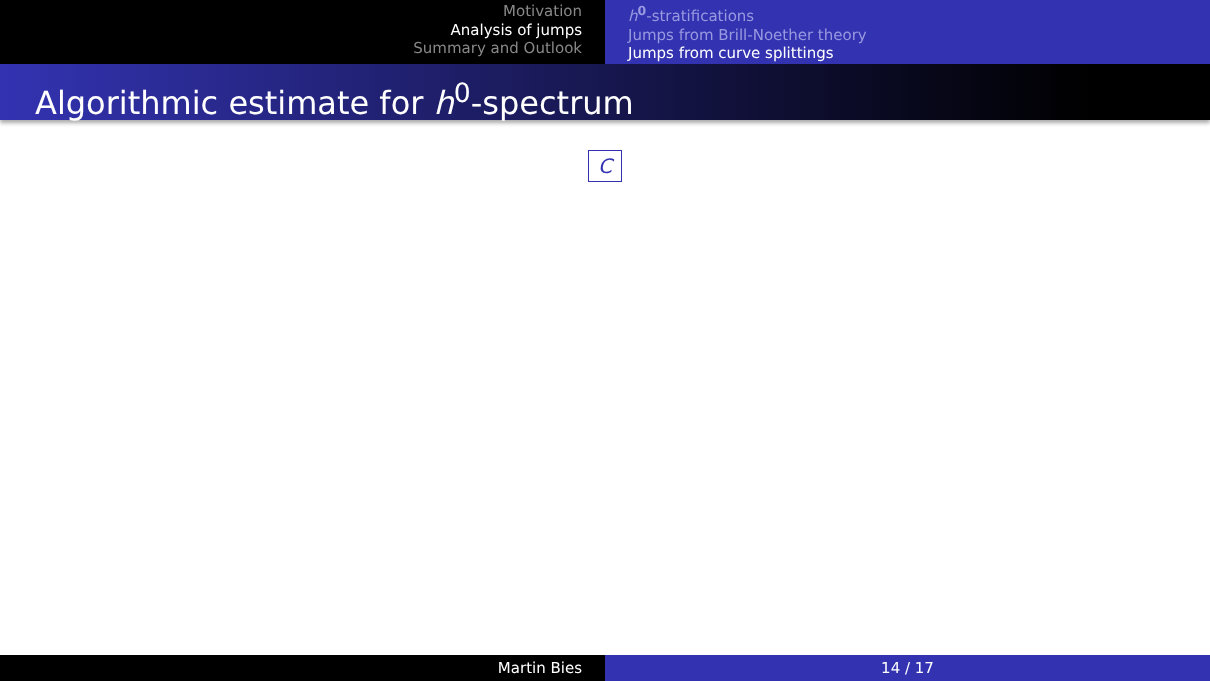Motivation
Analysis of jumps
Summary and Outlook
h<sup>0</sup>-stratifications
Jumps from Brill-Noether theory
Jumps from curve splittings
Algorithmic estimate for h<sup>0</sup>-spectrum
C
Martin Bies 14 / 17